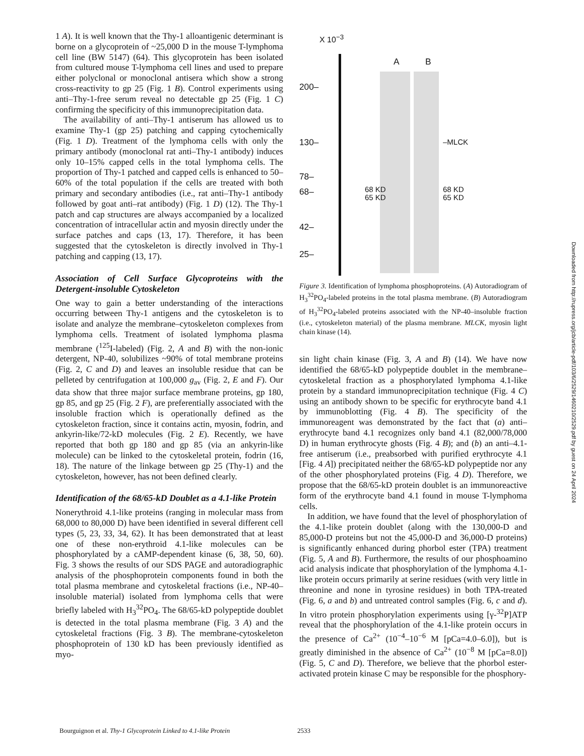1 A). It is well known that the Thy-1 alloantigenic determinant is borne on a glycoprotein of ~25,000 D in the mouse T-lymphoma cell line (BW 5147) (64). This glycoprotein has been isolated from cultured mouse T-lymphoma cell lines and used to prepare either polyclonal or monoclonal antisera which show a strong cross-reactivity to gp 25 (Fig. 1 B). Control experiments using anti–Thy-1-free serum reveal no detectable gp 25 (Fig. 1 C) confirming the specificity of this immunoprecipitation data.
The availability of anti–Thy-1 antiserum has allowed us to examine Thy-1 (gp 25) patching and capping cytochemically (Fig. 1 D). Treatment of the lymphoma cells with only the primary antibody (monoclonal rat anti–Thy-1 antibody) induces only 10–15% capped cells in the total lymphoma cells. The proportion of Thy-1 patched and capped cells is enhanced to 50–60% of the total population if the cells are treated with both primary and secondary antibodies (i.e., rat anti–Thy-1 antibody followed by goat anti–rat antibody) (Fig. 1 D) (12). The Thy-1 patch and cap structures are always accompanied by a localized concentration of intracellular actin and myosin directly under the surface patches and caps (13, 17). Therefore, it has been suggested that the cytoskeleton is directly involved in Thy-1 patching and capping (13, 17).
Association of Cell Surface Glycoproteins with the Detergent-insoluble Cytoskeleton
One way to gain a better understanding of the interactions occurring between Thy-1 antigens and the cytoskeleton is to isolate and analyze the membrane–cytoskeleton complexes from lymphoma cells. Treatment of isolated lymphoma plasma membrane (<sup>125</sup>I-labeled) (Fig. 2, A and B) with the non-ionic detergent, NP-40, solubilizes ~90% of total membrane proteins (Fig. 2, C and D) and leaves an insoluble residue that can be pelleted by centrifugation at 100,000 g<sub>av</sub> (Fig. 2, E and F). Our data show that three major surface membrane proteins, gp 180, gp 85, and gp 25 (Fig. 2 F), are preferentially associated with the insoluble fraction which is operationally defined as the cytoskeleton fraction, since it contains actin, myosin, fodrin, and ankyrin-like/72-kD molecules (Fig. 2 E). Recently, we have reported that both gp 180 and gp 85 (via an ankyrin-like molecule) can be linked to the cytoskeletal protein, fodrin (16, 18). The nature of the linkage between gp 25 (Thy-1) and the cytoskeleton, however, has not been defined clearly.
Identification of the 68/65-kD Doublet as a 4.1-like Protein
Nonerythroid 4.1-like proteins (ranging in molecular mass from 68,000 to 80,000 D) have been identified in several different cell types (5, 23, 33, 34, 62). It has been demonstrated that at least one of these non-erythroid 4.1-like molecules can be phosphorylated by a cAMP-dependent kinase (6, 38, 50, 60). Fig. 3 shows the results of our SDS PAGE and autoradiographic analysis of the phosphoprotein components found in both the total plasma membrane and cytoskeletal fractions (i.e., NP-40–insoluble material) isolated from lymphoma cells that were briefly labeled with H<sub>3</sub><sup>32</sup>PO<sub>4</sub>. The 68/65-kD polypeptide doublet is detected in the total plasma membrane (Fig. 3 A) and the cytoskeletal fractions (Fig. 3 B). The membrane-cytoskeleton phosphoprotein of 130 kD has been previously identified as myo-
X 10<sup>−3</sup>
200–
130–
78–
68–
42–
25–
A B
68 KD
65 KD
–MLCK
68 KD
65 KD
Figure 3. Identification of lymphoma phosphoproteins. (A) Autoradiogram of H<sub>3</sub><sup>32</sup>PO<sub>4</sub>-labeled proteins in the total plasma membrane. (B) Autoradiogram of H<sub>3</sub><sup>32</sup>PO<sub>4</sub>-labeled proteins associated with the NP-40–insoluble fraction (i.e., cytoskeleton material) of the plasma membrane. MLCK, myosin light chain kinase (14).
sin light chain kinase (Fig. 3, A and B) (14). We have now identified the 68/65-kD polypeptide doublet in the membrane–cytoskeletal fraction as a phosphorylated lymphoma 4.1-like protein by a standard immunoprecipitation technique (Fig. 4 C) using an antibody shown to be specific for erythrocyte band 4.1 by immunoblotting (Fig. 4 B). The specificity of the immunoreagent was demonstrated by the fact that (a) anti–erythrocyte band 4.1 recognizes only band 4.1 (82,000/78,000 D) in human erythrocyte ghosts (Fig. 4 B); and (b) an anti–4.1-free antiserum (i.e., preabsorbed with purified erythrocyte 4.1 [Fig. 4 A]) precipitated neither the 68/65-kD polypeptide nor any of the other phosphorylated proteins (Fig. 4 D). Therefore, we propose that the 68/65-kD protein doublet is an immunoreactive form of the erythrocyte band 4.1 found in mouse T-lymphoma cells.
In addition, we have found that the level of phosphorylation of the 4.1-like protein doublet (along with the 130,000-D and 85,000-D proteins but not the 45,000-D and 36,000-D proteins) is significantly enhanced during phorbol ester (TPA) treatment (Fig. 5, A and B). Furthermore, the results of our phosphoamino acid analysis indicate that phosphorylation of the lymphoma 4.1-like protein occurs primarily at serine residues (with very little in threonine and none in tyrosine residues) in both TPA-treated (Fig. 6, a and b) and untreated control samples (Fig. 6, c and d). In vitro protein phosphorylation experiments using [γ-<sup>32</sup>P]ATP reveal that the phosphorylation of the 4.1-like protein occurs in the presence of Ca<sup>2+</sup> (10<sup>−4</sup>–10<sup>−6</sup> M [pCa=4.0–6.0]), but is greatly diminished in the absence of Ca<sup>2+</sup> (10<sup>−8</sup> M [pCa=8.0]) (Fig. 5, C and D). Therefore, we believe that the phorbol ester-activated protein kinase C may be responsible for the phosphory-
Bourguignon et al. Thy-1 Glycoprotein Linked to 4.1-like Protein
2533
Downloaded from http://rupress.org/jcb/article-pdf/103/6/2529/1460210/2529.pdf by guest on 24 April 2024